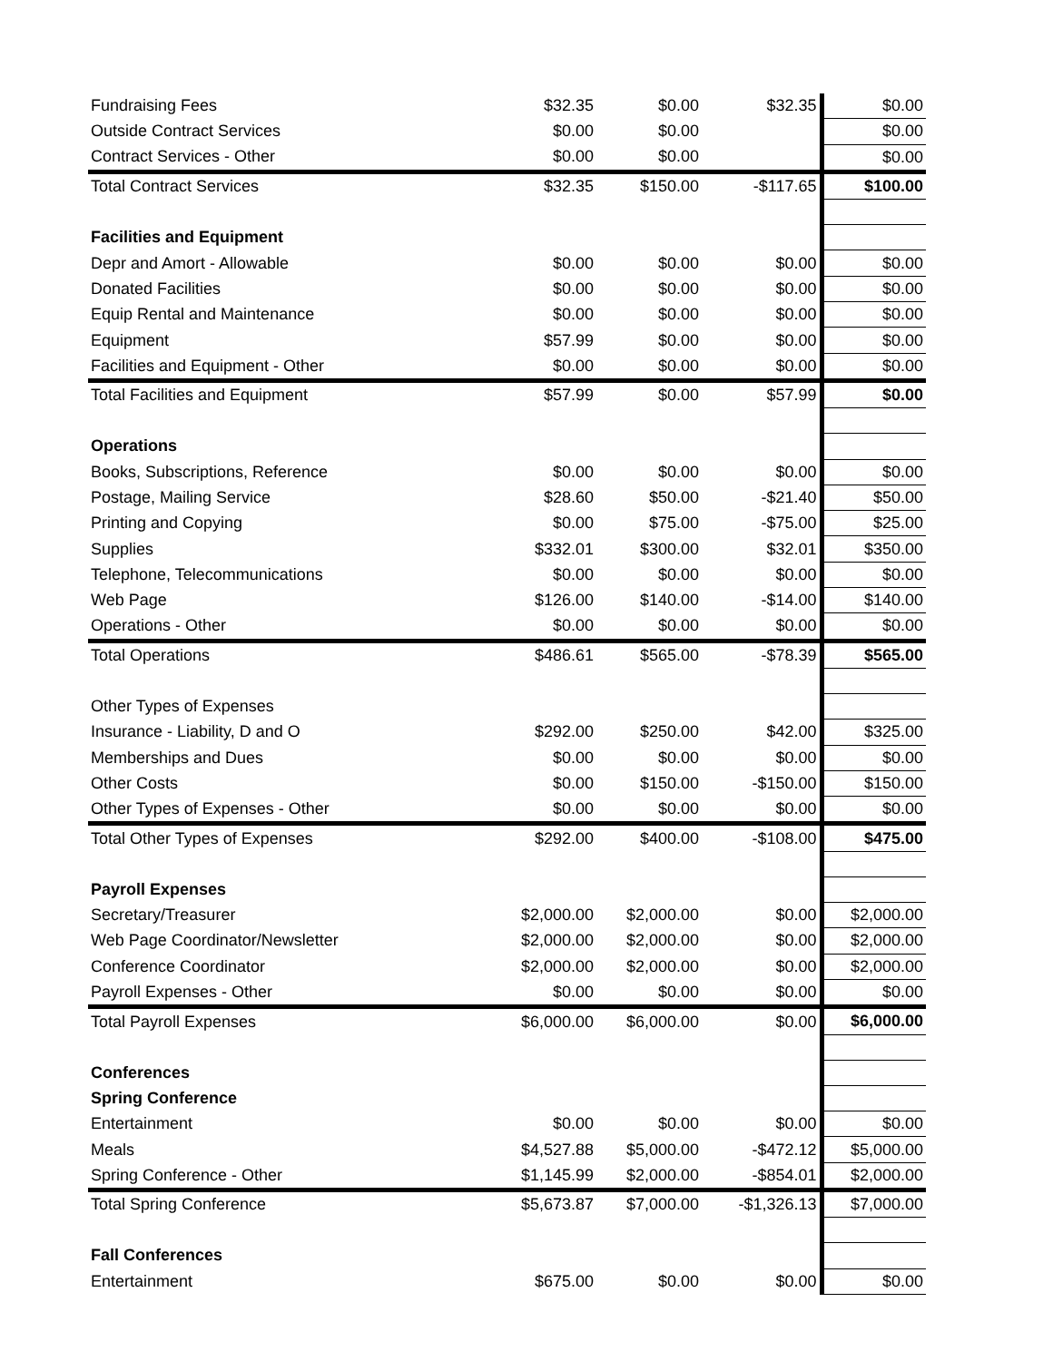| Fundraising Fees | $32.35 | $0.00 | $32.35 | $0.00 |
| Outside Contract Services | $0.00 | $0.00 | | $0.00 |
| Contract Services - Other | $0.00 | $0.00 | | $0.00 |
| Total Contract Services | $32.35 | $150.00 | -$117.65 | $100.00 |
| Facilities and Equipment | | | | |
| Depr and Amort - Allowable | $0.00 | $0.00 | $0.00 | $0.00 |
| Donated Facilities | $0.00 | $0.00 | $0.00 | $0.00 |
| Equip Rental and Maintenance | $0.00 | $0.00 | $0.00 | $0.00 |
| Equipment | $57.99 | $0.00 | $0.00 | $0.00 |
| Facilities and Equipment - Other | $0.00 | $0.00 | $0.00 | $0.00 |
| Total Facilities and Equipment | $57.99 | $0.00 | $57.99 | $0.00 |
| Operations | | | | |
| Books, Subscriptions, Reference | $0.00 | $0.00 | $0.00 | $0.00 |
| Postage, Mailing Service | $28.60 | $50.00 | -$21.40 | $50.00 |
| Printing and Copying | $0.00 | $75.00 | -$75.00 | $25.00 |
| Supplies | $332.01 | $300.00 | $32.01 | $350.00 |
| Telephone, Telecommunications | $0.00 | $0.00 | $0.00 | $0.00 |
| Web Page | $126.00 | $140.00 | -$14.00 | $140.00 |
| Operations - Other | $0.00 | $0.00 | $0.00 | $0.00 |
| Total Operations | $486.61 | $565.00 | -$78.39 | $565.00 |
| Other Types of Expenses | | | | |
| Insurance - Liability, D and O | $292.00 | $250.00 | $42.00 | $325.00 |
| Memberships and Dues | $0.00 | $0.00 | $0.00 | $0.00 |
| Other Costs | $0.00 | $150.00 | -$150.00 | $150.00 |
| Other Types of Expenses - Other | $0.00 | $0.00 | $0.00 | $0.00 |
| Total Other Types of Expenses | $292.00 | $400.00 | -$108.00 | $475.00 |
| Payroll Expenses | | | | |
| Secretary/Treasurer | $2,000.00 | $2,000.00 | $0.00 | $2,000.00 |
| Web Page Coordinator/Newsletter | $2,000.00 | $2,000.00 | $0.00 | $2,000.00 |
| Conference Coordinator | $2,000.00 | $2,000.00 | $0.00 | $2,000.00 |
| Payroll Expenses - Other | $0.00 | $0.00 | $0.00 | $0.00 |
| Total Payroll Expenses | $6,000.00 | $6,000.00 | $0.00 | $6,000.00 |
| Conferences | | | | |
| Spring Conference | | | | |
| Entertainment | $0.00 | $0.00 | $0.00 | $0.00 |
| Meals | $4,527.88 | $5,000.00 | -$472.12 | $5,000.00 |
| Spring Conference - Other | $1,145.99 | $2,000.00 | -$854.01 | $2,000.00 |
| Total Spring Conference | $5,673.87 | $7,000.00 | -$1,326.13 | $7,000.00 |
| Fall Conferences | | | | |
| Entertainment | $675.00 | $0.00 | $0.00 | $0.00 |